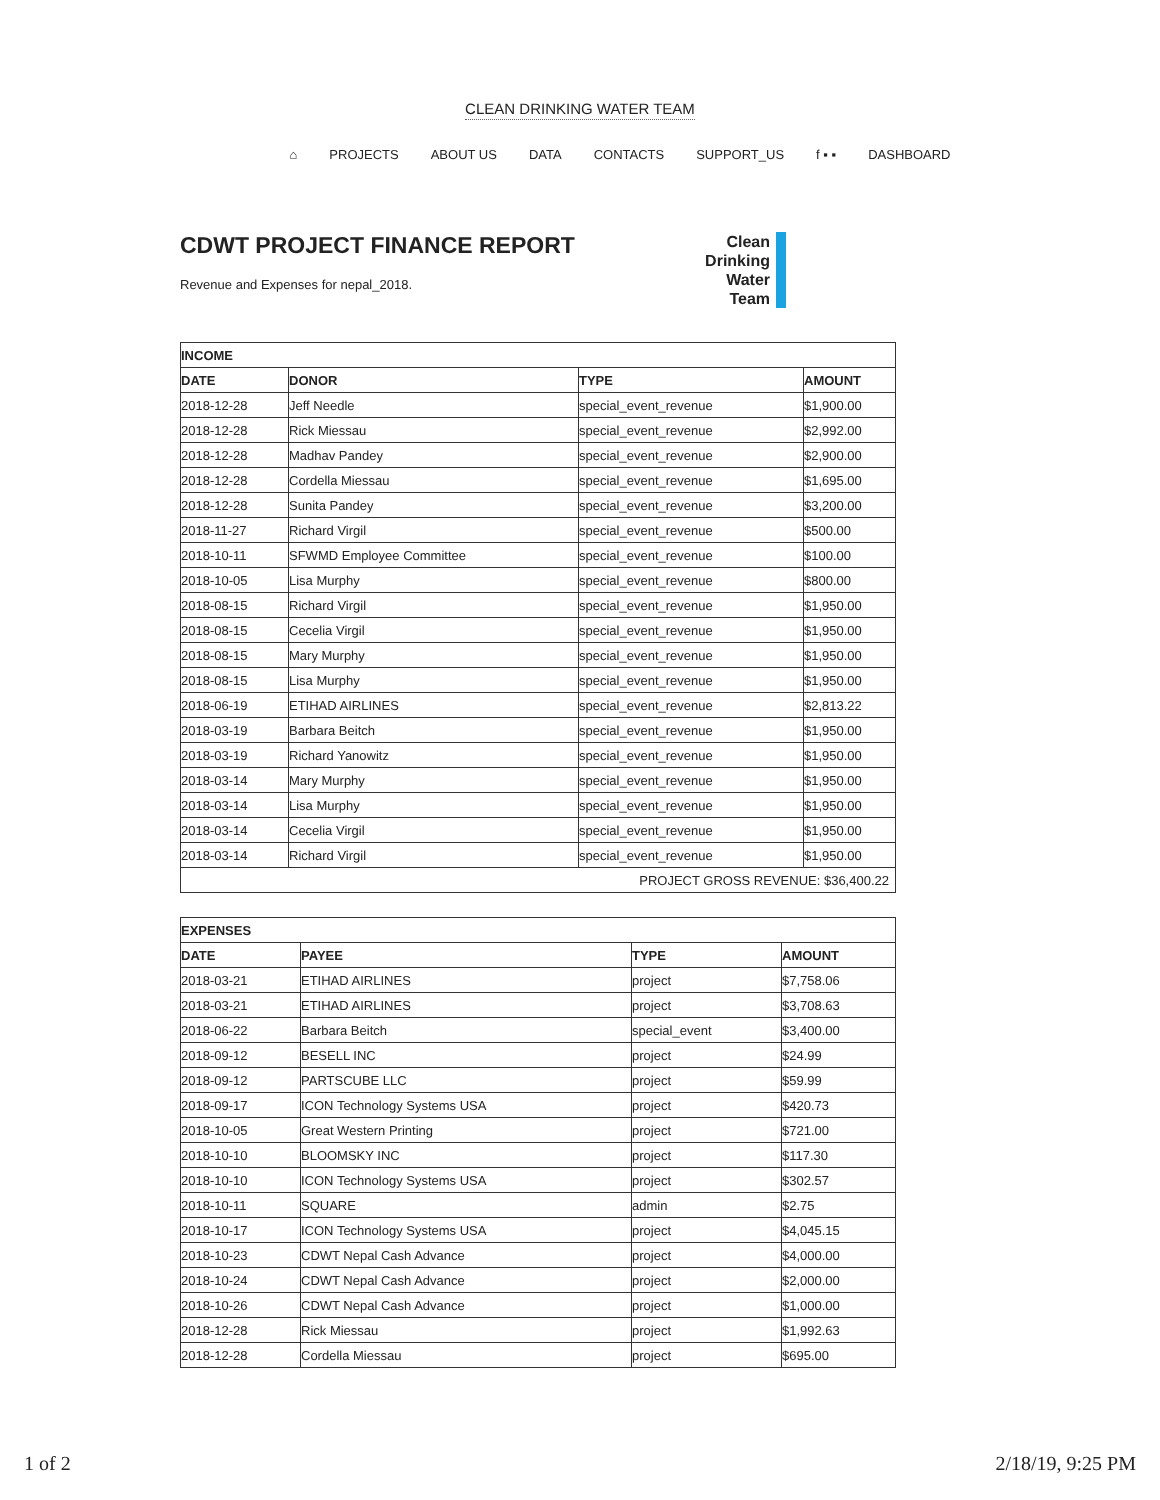CLEAN DRINKING WATER TEAM
⌂ PROJECTS ABOUT US DATA CONTACTS SUPPORT_US f ▪ ▪ DASHBOARD
CDWT PROJECT FINANCE REPORT
Revenue and Expenses for nepal_2018.
Clean
Drinking
Water
Team
| INCOME | | | |
| --- | --- | --- | --- |
| DATE | DONOR | TYPE | AMOUNT |
| 2018-12-28 | Jeff Needle | special_event_revenue | $1,900.00 |
| 2018-12-28 | Rick Miessau | special_event_revenue | $2,992.00 |
| 2018-12-28 | Madhav Pandey | special_event_revenue | $2,900.00 |
| 2018-12-28 | Cordella Miessau | special_event_revenue | $1,695.00 |
| 2018-12-28 | Sunita Pandey | special_event_revenue | $3,200.00 |
| 2018-11-27 | Richard Virgil | special_event_revenue | $500.00 |
| 2018-10-11 | SFWMD Employee Committee | special_event_revenue | $100.00 |
| 2018-10-05 | Lisa Murphy | special_event_revenue | $800.00 |
| 2018-08-15 | Richard Virgil | special_event_revenue | $1,950.00 |
| 2018-08-15 | Cecelia Virgil | special_event_revenue | $1,950.00 |
| 2018-08-15 | Mary Murphy | special_event_revenue | $1,950.00 |
| 2018-08-15 | Lisa Murphy | special_event_revenue | $1,950.00 |
| 2018-06-19 | ETIHAD AIRLINES | special_event_revenue | $2,813.22 |
| 2018-03-19 | Barbara Beitch | special_event_revenue | $1,950.00 |
| 2018-03-19 | Richard Yanowitz | special_event_revenue | $1,950.00 |
| 2018-03-14 | Mary Murphy | special_event_revenue | $1,950.00 |
| 2018-03-14 | Lisa Murphy | special_event_revenue | $1,950.00 |
| 2018-03-14 | Cecelia Virgil | special_event_revenue | $1,950.00 |
| 2018-03-14 | Richard Virgil | special_event_revenue | $1,950.00 |
| PROJECT GROSS REVENUE: $36,400.22 | | | |
| EXPENSES | | | |
| --- | --- | --- | --- |
| DATE | PAYEE | TYPE | AMOUNT |
| 2018-03-21 | ETIHAD AIRLINES | project | $7,758.06 |
| 2018-03-21 | ETIHAD AIRLINES | project | $3,708.63 |
| 2018-06-22 | Barbara Beitch | special_event | $3,400.00 |
| 2018-09-12 | BESELL INC | project | $24.99 |
| 2018-09-12 | PARTSCUBE LLC | project | $59.99 |
| 2018-09-17 | ICON Technology Systems USA | project | $420.73 |
| 2018-10-05 | Great Western Printing | project | $721.00 |
| 2018-10-10 | BLOOMSKY INC | project | $117.30 |
| 2018-10-10 | ICON Technology Systems USA | project | $302.57 |
| 2018-10-11 | SQUARE | admin | $2.75 |
| 2018-10-17 | ICON Technology Systems USA | project | $4,045.15 |
| 2018-10-23 | CDWT Nepal Cash Advance | project | $4,000.00 |
| 2018-10-24 | CDWT Nepal Cash Advance | project | $2,000.00 |
| 2018-10-26 | CDWT Nepal Cash Advance | project | $1,000.00 |
| 2018-12-28 | Rick Miessau | project | $1,992.63 |
| 2018-12-28 | Cordella Miessau | project | $695.00 |
1 of 2 2/18/19, 9:25 PM